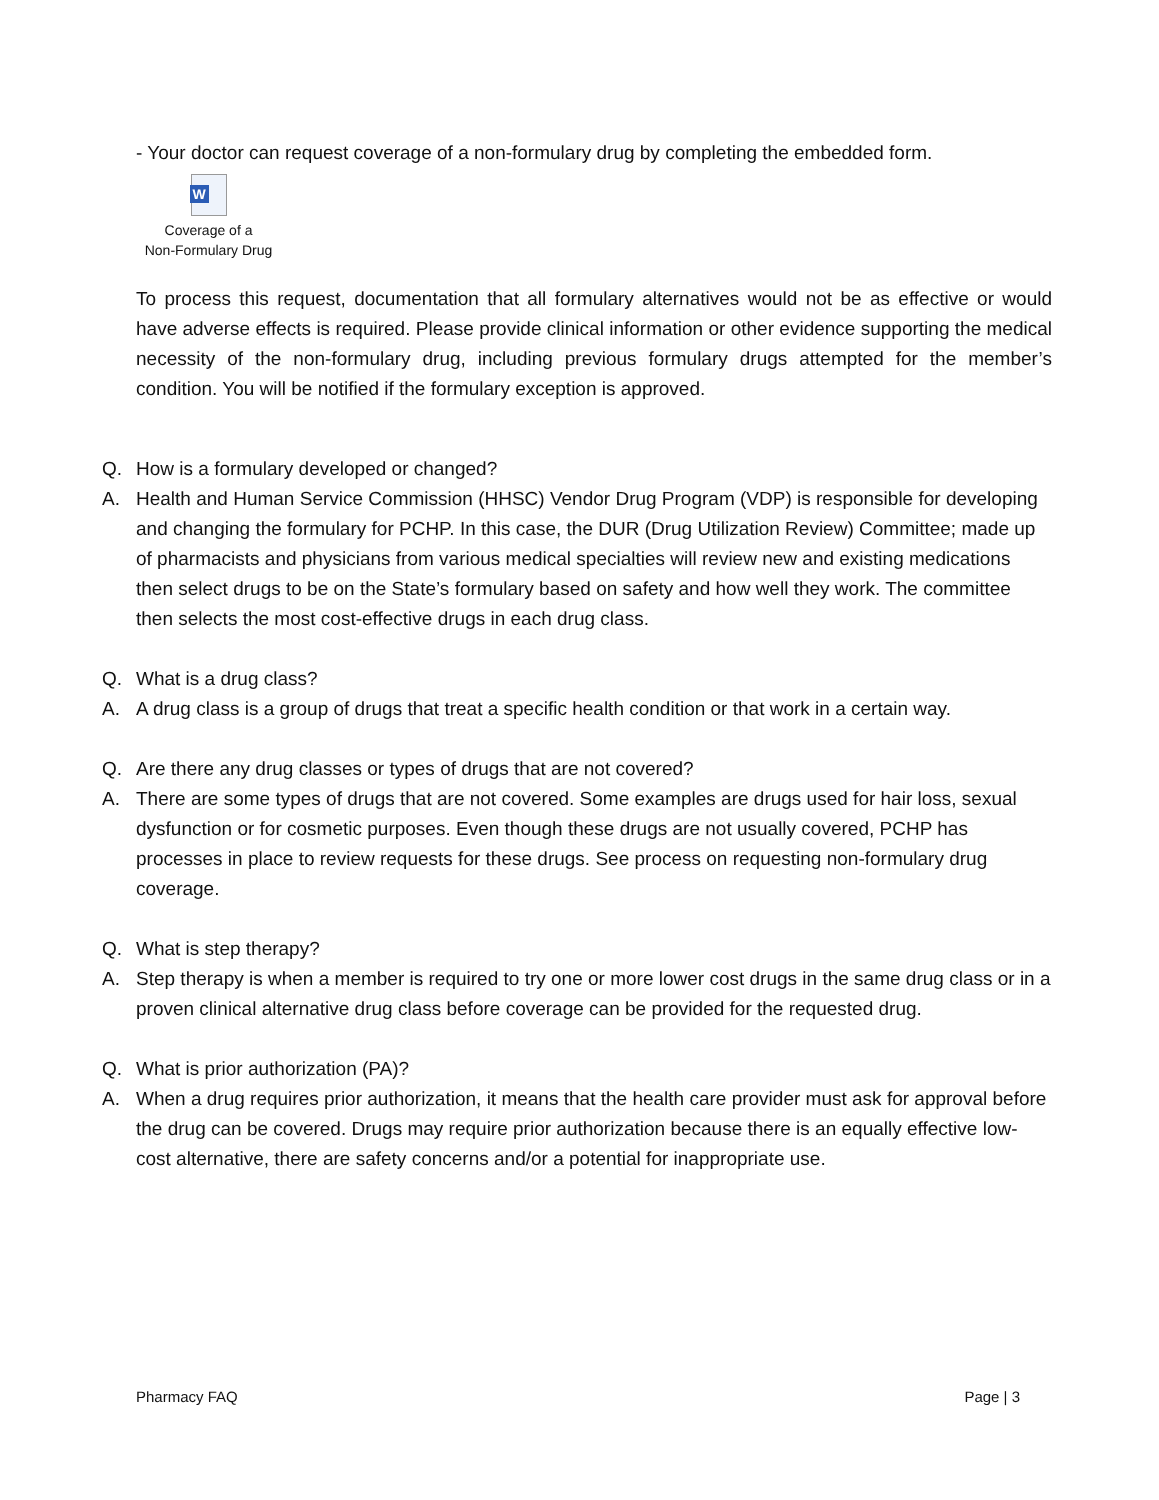- Your doctor can request coverage of a non-formulary drug by completing the embedded form.
W
Coverage of a
Non-Formulary Drug
To process this request, documentation that all formulary alternatives would not be as effective or would have adverse effects is required. Please provide clinical information or other evidence supporting the medical necessity of the non-formulary drug, including previous formulary drugs attempted for the member’s condition. You will be notified if the formulary exception is approved.
Q. How is a formulary developed or changed?
A. Health and Human Service Commission (HHSC) Vendor Drug Program (VDP) is responsible for developing and changing the formulary for PCHP. In this case, the DUR (Drug Utilization Review) Committee; made up of pharmacists and physicians from various medical specialties will review new and existing medications then select drugs to be on the State’s formulary based on safety and how well they work. The committee then selects the most cost-effective drugs in each drug class.
Q. What is a drug class?
A. A drug class is a group of drugs that treat a specific health condition or that work in a certain way.
Q. Are there any drug classes or types of drugs that are not covered?
A. There are some types of drugs that are not covered. Some examples are drugs used for hair loss, sexual dysfunction or for cosmetic purposes. Even though these drugs are not usually covered, PCHP has processes in place to review requests for these drugs. See process on requesting non-formulary drug coverage.
Q. What is step therapy?
A. Step therapy is when a member is required to try one or more lower cost drugs in the same drug class or in a proven clinical alternative drug class before coverage can be provided for the requested drug.
Q. What is prior authorization (PA)?
A. When a drug requires prior authorization, it means that the health care provider must ask for approval before the drug can be covered. Drugs may require prior authorization because there is an equally effective low-cost alternative, there are safety concerns and/or a potential for inappropriate use.
Pharmacy FAQ Page | 3